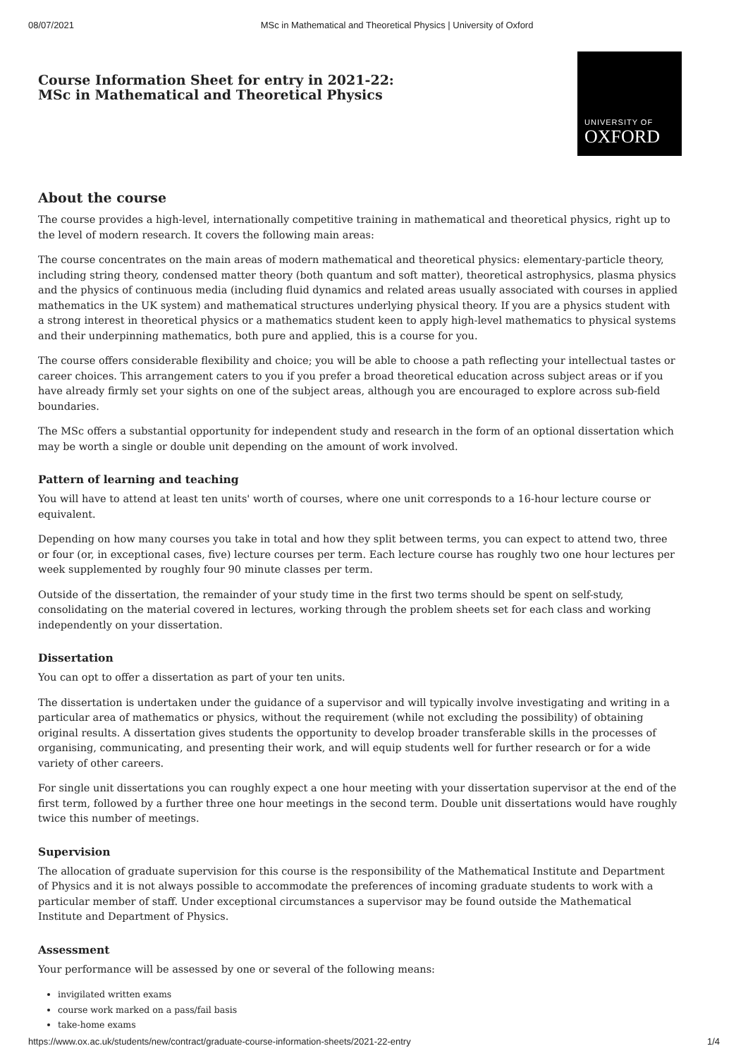08/07/2021 MSc in Mathematical and Theoretical Physics | University of Oxford
Course Information Sheet for entry in 2021-22:
MSc in Mathematical and Theoretical Physics
UNIVERSITY OF
OXFORD
About the course
The course provides a high-level, internationally competitive training in mathematical and theoretical physics, right up to the level of modern research. It covers the following main areas:
The course concentrates on the main areas of modern mathematical and theoretical physics: elementary-particle theory, including string theory, condensed matter theory (both quantum and soft matter), theoretical astrophysics, plasma physics and the physics of continuous media (including fluid dynamics and related areas usually associated with courses in applied mathematics in the UK system) and mathematical structures underlying physical theory. If you are a physics student with a strong interest in theoretical physics or a mathematics student keen to apply high-level mathematics to physical systems and their underpinning mathematics, both pure and applied, this is a course for you.
The course offers considerable flexibility and choice; you will be able to choose a path reflecting your intellectual tastes or career choices. This arrangement caters to you if you prefer a broad theoretical education across subject areas or if you have already firmly set your sights on one of the subject areas, although you are encouraged to explore across sub-field boundaries.
The MSc offers a substantial opportunity for independent study and research in the form of an optional dissertation which may be worth a single or double unit depending on the amount of work involved.
Pattern of learning and teaching
You will have to attend at least ten units' worth of courses, where one unit corresponds to a 16-hour lecture course or equivalent.
Depending on how many courses you take in total and how they split between terms, you can expect to attend two, three or four (or, in exceptional cases, five) lecture courses per term. Each lecture course has roughly two one hour lectures per week supplemented by roughly four 90 minute classes per term.
Outside of the dissertation, the remainder of your study time in the first two terms should be spent on self-study, consolidating on the material covered in lectures, working through the problem sheets set for each class and working independently on your dissertation.
Dissertation
You can opt to offer a dissertation as part of your ten units.
The dissertation is undertaken under the guidance of a supervisor and will typically involve investigating and writing in a particular area of mathematics or physics, without the requirement (while not excluding the possibility) of obtaining original results. A dissertation gives students the opportunity to develop broader transferable skills in the processes of organising, communicating, and presenting their work, and will equip students well for further research or for a wide variety of other careers.
For single unit dissertations you can roughly expect a one hour meeting with your dissertation supervisor at the end of the first term, followed by a further three one hour meetings in the second term. Double unit dissertations would have roughly twice this number of meetings.
Supervision
The allocation of graduate supervision for this course is the responsibility of the Mathematical Institute and Department of Physics and it is not always possible to accommodate the preferences of incoming graduate students to work with a particular member of staff. Under exceptional circumstances a supervisor may be found outside the Mathematical Institute and Department of Physics.
Assessment
Your performance will be assessed by one or several of the following means:
invigilated written exams
course work marked on a pass/fail basis
take-home exams
https://www.ox.ac.uk/students/new/contract/graduate-course-information-sheets/2021-22-entry 1/4